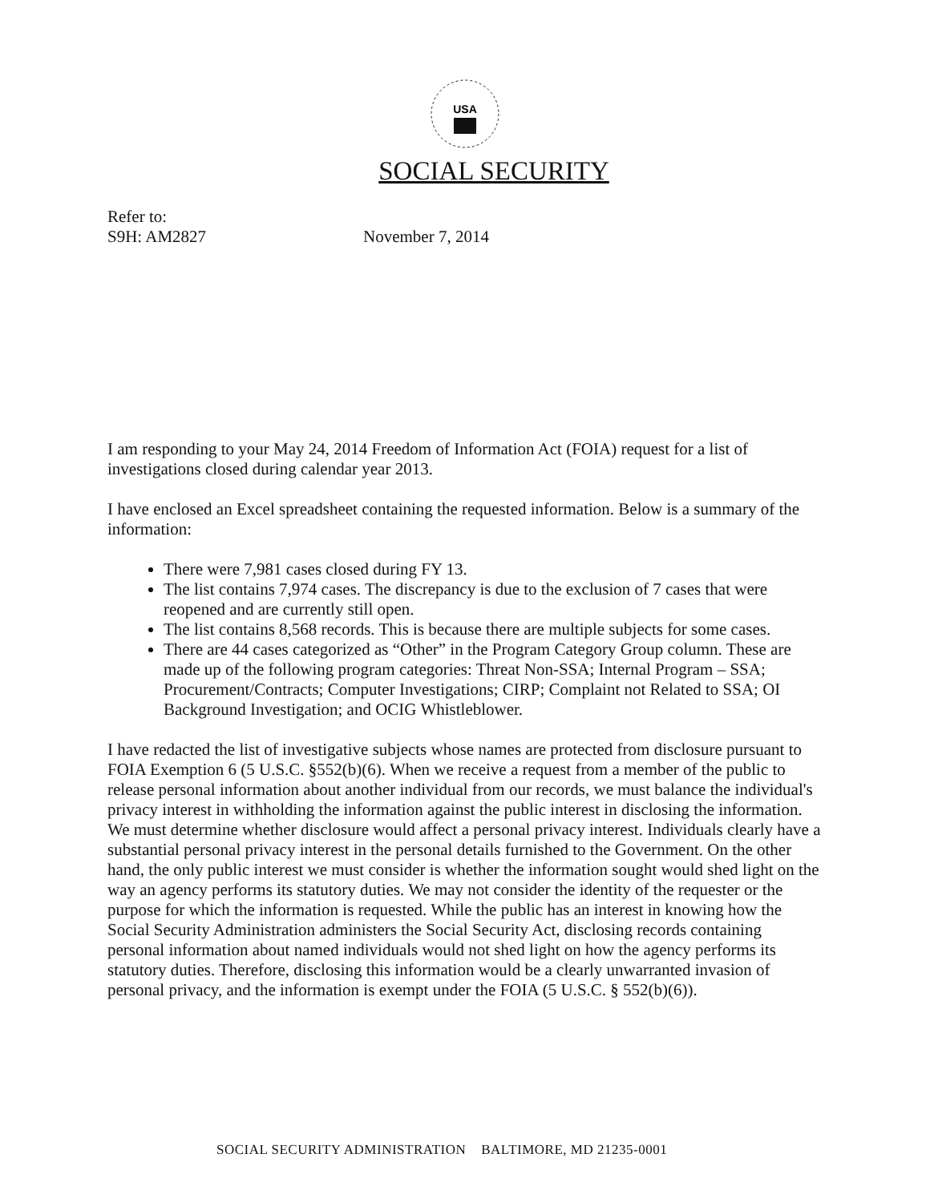USA
SOCIAL SECURITY
Refer to:
S9H: AM2827
November 7, 2014
I am responding to your May 24, 2014 Freedom of Information Act (FOIA) request for a list of investigations closed during calendar year 2013.
I have enclosed an Excel spreadsheet containing the requested information. Below is a summary of the information:
There were 7,981 cases closed during FY 13.
The list contains 7,974 cases. The discrepancy is due to the exclusion of 7 cases that were reopened and are currently still open.
The list contains 8,568 records. This is because there are multiple subjects for some cases.
There are 44 cases categorized as “Other” in the Program Category Group column. These are made up of the following program categories: Threat Non-SSA; Internal Program – SSA; Procurement/Contracts; Computer Investigations; CIRP; Complaint not Related to SSA; OI Background Investigation; and OCIG Whistleblower.
I have redacted the list of investigative subjects whose names are protected from disclosure pursuant to FOIA Exemption 6 (5 U.S.C. §552(b)(6). When we receive a request from a member of the public to release personal information about another individual from our records, we must balance the individual's privacy interest in withholding the information against the public interest in disclosing the information. We must determine whether disclosure would affect a personal privacy interest. Individuals clearly have a substantial personal privacy interest in the personal details furnished to the Government. On the other hand, the only public interest we must consider is whether the information sought would shed light on the way an agency performs its statutory duties. We may not consider the identity of the requester or the purpose for which the information is requested. While the public has an interest in knowing how the Social Security Administration administers the Social Security Act, disclosing records containing personal information about named individuals would not shed light on how the agency performs its statutory duties. Therefore, disclosing this information would be a clearly unwarranted invasion of personal privacy, and the information is exempt under the FOIA (5 U.S.C. § 552(b)(6)).
SOCIAL SECURITY ADMINISTRATION BALTIMORE, MD 21235-0001